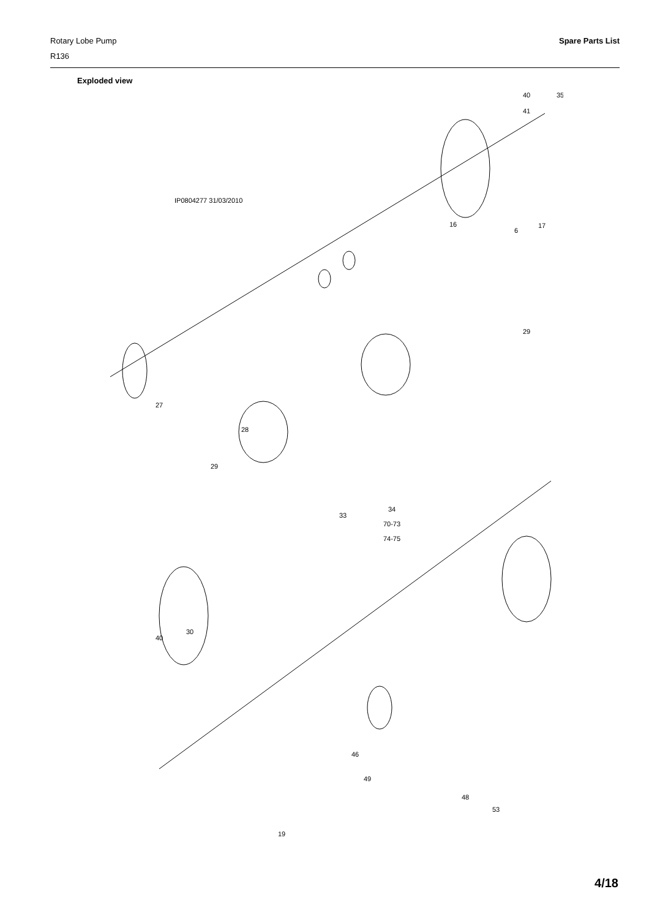Rotary Lobe Pump
R136
Spare Parts List
Exploded view
IP0804277 31/03/2010
40
35
41
17
6
16
29
29
28
27
40
30
48
49
46
19
53
33
34
70-73
74-75
4/18